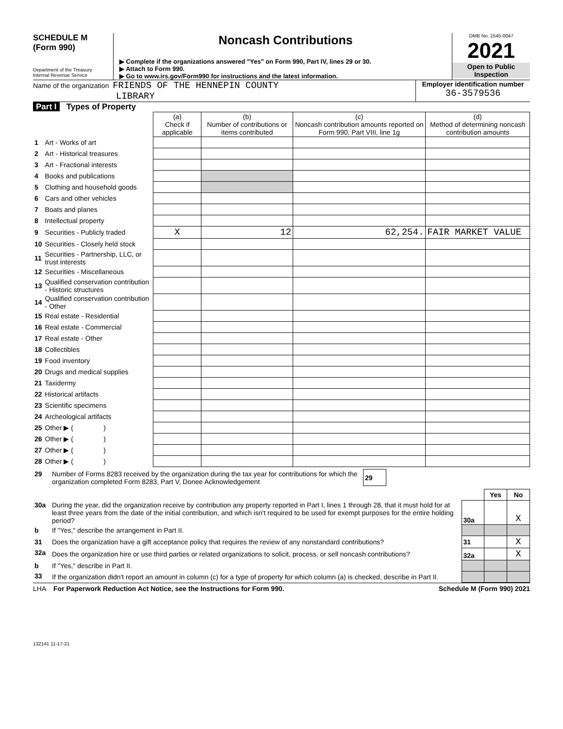SCHEDULE M
(Form 990)
Department of the Treasury
Internal Revenue Service
Noncash Contributions
▶ Complete if the organizations answered "Yes" on Form 990, Part IV, lines 29 or 30.
▶ Attach to Form 990.
▶ Go to www.irs.gov/Form990 for instructions and the latest information.
OMB No. 1545-0047
2021
Open to Public
Inspection
Name of the organization FRIENDS OF THE HENNEPIN COUNTY
LIBRARY
Employer identification number
36-3579536
Part I Types of Property
| | | (a) Check if applicable | (b) Number of contributions or items contributed | (c) Noncash contribution amounts reported on Form 990, Part VIII, line 1g | (d) Method of determining noncash contribution amounts |
| --- | --- | --- | --- | --- | --- |
| 1 | Art - Works of art | | | | |
| 2 | Art - Historical treasures | | | | |
| 3 | Art - Fractional interests | | | | |
| 4 | Books and publications | | | | |
| 5 | Clothing and household goods | | | | |
| 6 | Cars and other vehicles | | | | |
| 7 | Boats and planes | | | | |
| 8 | Intellectual property | | | | |
| 9 | Securities - Publicly traded | X | 12 | 62,254. | FAIR MARKET VALUE |
| 10 | Securities - Closely held stock | | | | |
| 11 | Securities - Partnership, LLC, or trust interests | | | | |
| 12 | Securities - Miscellaneous | | | | |
| 13 | Qualified conservation contribution - Historic structures | | | | |
| 14 | Qualified conservation contribution - Other | | | | |
| 15 | Real estate - Residential | | | | |
| 16 | Real estate - Commercial | | | | |
| 17 | Real estate - Other | | | | |
| 18 | Collectibles | | | | |
| 19 | Food inventory | | | | |
| 20 | Drugs and medical supplies | | | | |
| 21 | Taxidermy | | | | |
| 22 | Historical artifacts | | | | |
| 23 | Scientific specimens | | | | |
| 24 | Archeological artifacts | | | | |
| 25 | Other ▶ ( ) | | | | |
| 26 | Other ▶ ( ) | | | | |
| 27 | Other ▶ ( ) | | | | |
| 28 | Other ▶ ( ) | | | | |
| 29 | Number of Forms 8283 received by the organization during the tax year for contributions for which the organization completed Form 8283, Part V, Donee Acknowledgement | 29 | |
| | | | Yes | No |
| 30a | During the year, did the organization receive by contribution any property reported in Part I, lines 1 through 28, that it must hold for at least three years from the date of the initial contribution, and which isn't required to be used for exempt purposes for the entire holding period? | 30a | | X |
| b | If "Yes," describe the arrangement in Part II. | | | |
| 31 | Does the organization have a gift acceptance policy that requires the review of any nonstandard contributions? | 31 | | X |
| 32a | Does the organization hire or use third parties or related organizations to solicit, process, or sell noncash contributions? | 32a | | X |
| b | If "Yes," describe in Part II. | | | |
| 33 | If the organization didn't report an amount in column (c) for a type of property for which column (a) is checked, describe in Part II. | | | |
LHA For Paperwork Reduction Act Notice, see the Instructions for Form 990. Schedule M (Form 990) 2021
132141 11-17-21